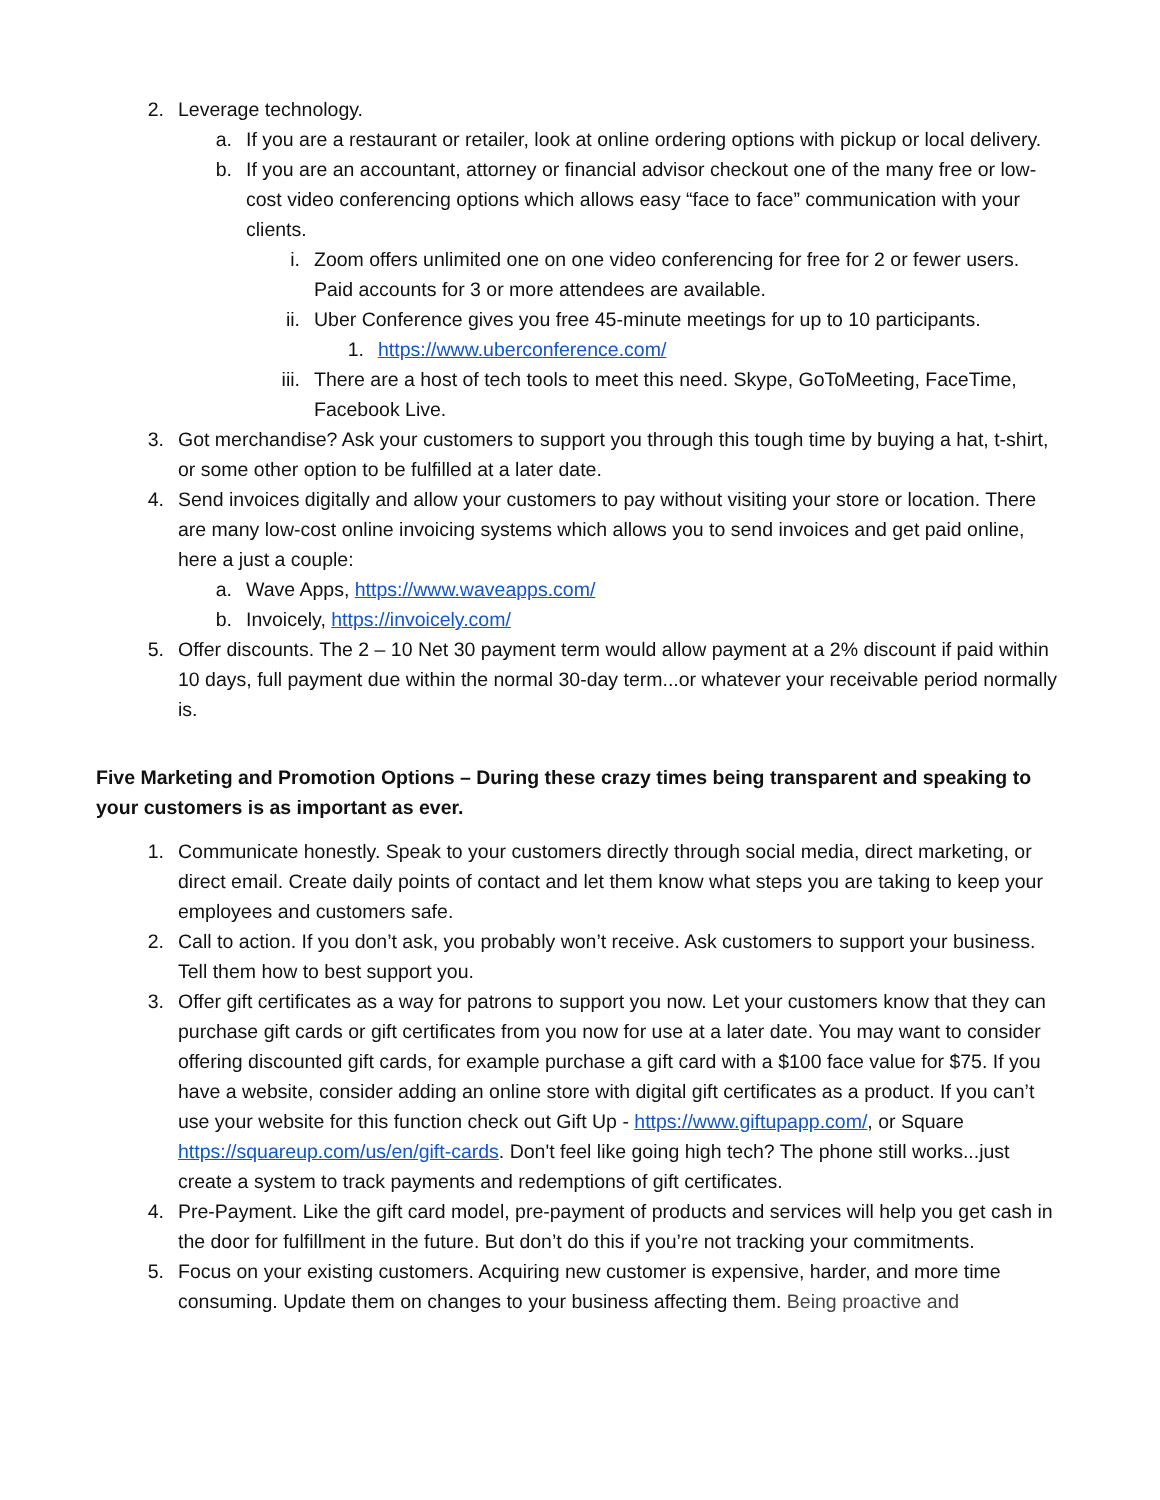2. Leverage technology.
a. If you are a restaurant or retailer, look at online ordering options with pickup or local delivery.
b. If you are an accountant, attorney or financial advisor checkout one of the many free or low-cost video conferencing options which allows easy “face to face” communication with your clients.
i. Zoom offers unlimited one on one video conferencing for free for 2 or fewer users. Paid accounts for 3 or more attendees are available.
ii. Uber Conference gives you free 45-minute meetings for up to 10 participants.
1. https://www.uberconference.com/
iii. There are a host of tech tools to meet this need. Skype, GoToMeeting, FaceTime, Facebook Live.
3. Got merchandise? Ask your customers to support you through this tough time by buying a hat, t-shirt, or some other option to be fulfilled at a later date.
4. Send invoices digitally and allow your customers to pay without visiting your store or location. There are many low-cost online invoicing systems which allows you to send invoices and get paid online, here a just a couple:
a. Wave Apps, https://www.waveapps.com/
b. Invoicely, https://invoicely.com/
5. Offer discounts. The 2 – 10 Net 30 payment term would allow payment at a 2% discount if paid within 10 days, full payment due within the normal 30-day term...or whatever your receivable period normally is.
Five Marketing and Promotion Options – During these crazy times being transparent and speaking to your customers is as important as ever.
1. Communicate honestly. Speak to your customers directly through social media, direct marketing, or direct email. Create daily points of contact and let them know what steps you are taking to keep your employees and customers safe.
2. Call to action. If you don’t ask, you probably won’t receive. Ask customers to support your business. Tell them how to best support you.
3. Offer gift certificates as a way for patrons to support you now. Let your customers know that they can purchase gift cards or gift certificates from you now for use at a later date. You may want to consider offering discounted gift cards, for example purchase a gift card with a $100 face value for $75. If you have a website, consider adding an online store with digital gift certificates as a product. If you can’t use your website for this function check out Gift Up - https://www.giftupapp.com/, or Square https://squareup.com/us/en/gift-cards. Don't feel like going high tech? The phone still works...just create a system to track payments and redemptions of gift certificates.
4. Pre-Payment. Like the gift card model, pre-payment of products and services will help you get cash in the door for fulfillment in the future. But don’t do this if you’re not tracking your commitments.
5. Focus on your existing customers. Acquiring new customer is expensive, harder, and more time consuming. Update them on changes to your business affecting them. Being proactive and